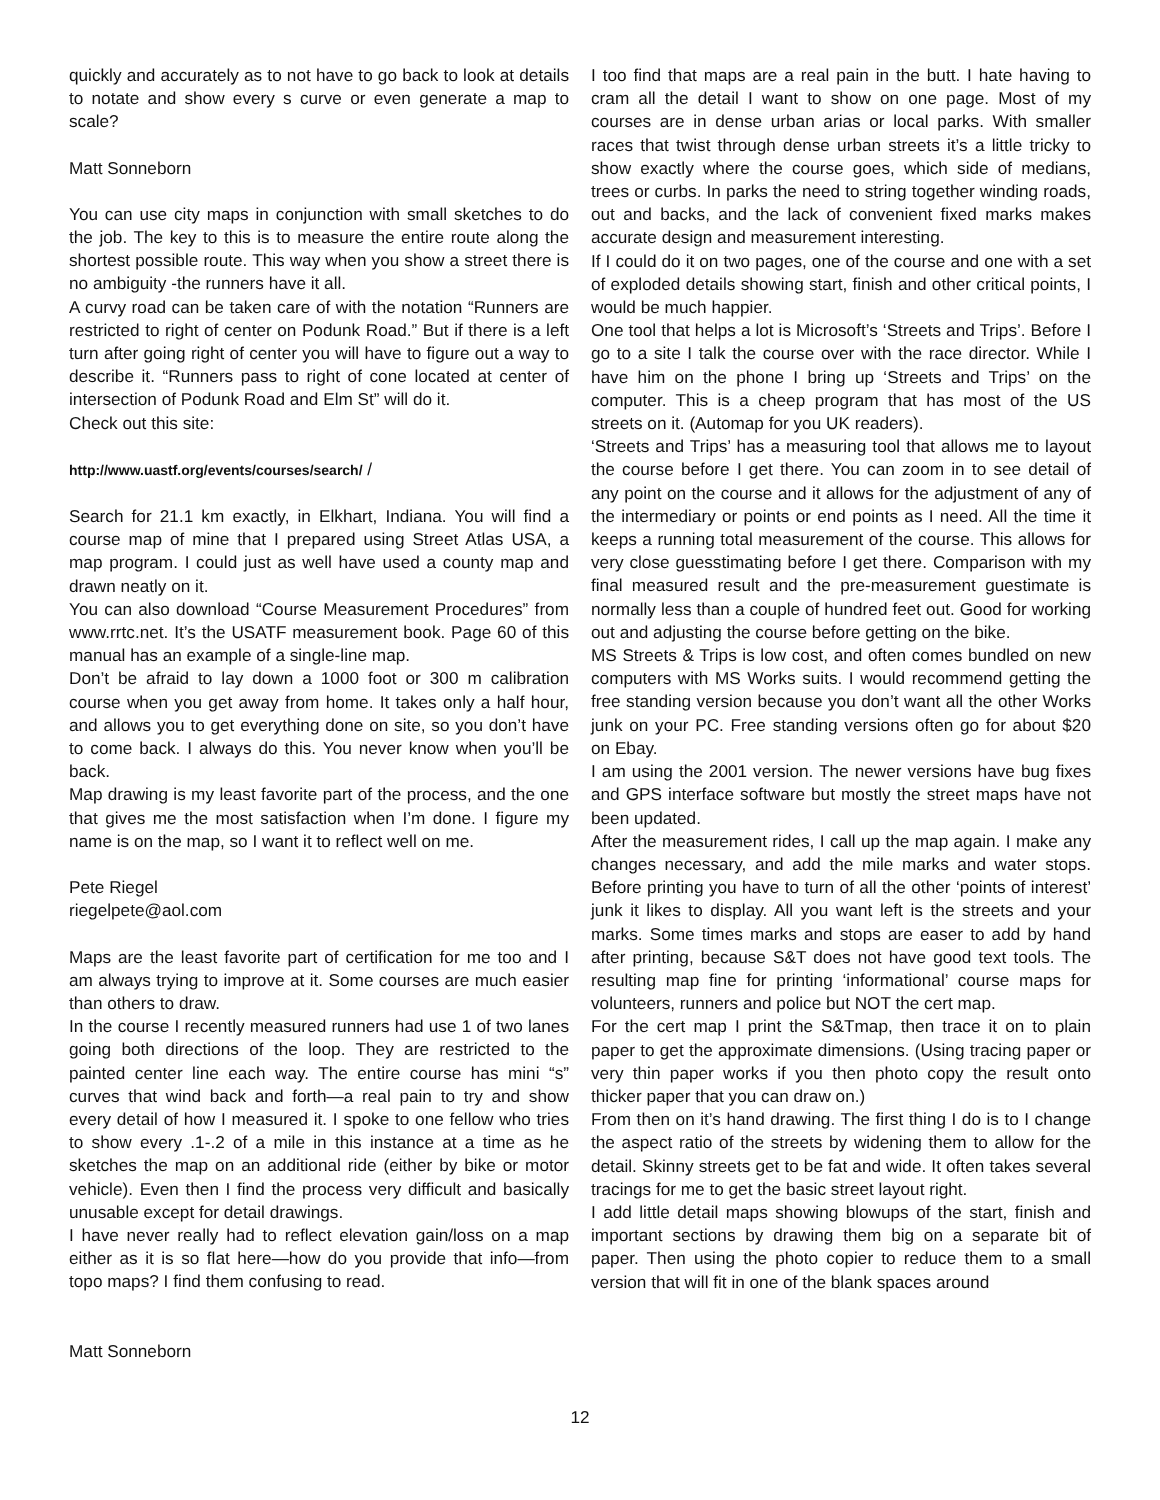quickly and accurately as to not have to go back to look at details to notate and show every s curve or even generate a map to scale?
Matt Sonneborn
You can use city maps in conjunction with small sketches to do the job. The key to this is to measure the entire route along the shortest possible route. This way when you show a street there is no ambiguity -the runners have it all.
A curvy road can be taken care of with the notation “Runners are restricted to right of center on Podunk Road.” But if there is a left turn after going right of center you will have to figure out a way to describe it. “Runners pass to right of cone located at center of intersection of Podunk Road and Elm St” will do it.
Check out this site:
http://www.uastf.org/events/courses/search/ /
Search for 21.1 km exactly, in Elkhart, Indiana. You will find a course map of mine that I prepared using Street Atlas USA, a map program. I could just as well have used a county map and drawn neatly on it.
You can also download “Course Measurement Procedures” from www.rrtc.net. It’s the USATF measurement book. Page 60 of this manual has an example of a single-line map.
Don’t be afraid to lay down a 1000 foot or 300 m calibration course when you get away from home. It takes only a half hour, and allows you to get everything done on site, so you don’t have to come back. I always do this. You never know when you’ll be back.
Map drawing is my least favorite part of the process, and the one that gives me the most satisfaction when I’m done. I figure my name is on the map, so I want it to reflect well on me.
Pete Riegel
riegelpete@aol.com
Maps are the least favorite part of certification for me too and I am always trying to improve at it. Some courses are much easier than others to draw.
In the course I recently measured runners had use 1 of two lanes going both directions of the loop. They are restricted to the painted center line each way. The entire course has mini “s” curves that wind back and forth—a real pain to try and show every detail of how I measured it. I spoke to one fellow who tries to show every .1-.2 of a mile in this instance at a time as he sketches the map on an additional ride (either by bike or motor vehicle). Even then I find the process very difficult and basically unusable except for detail drawings.
I have never really had to reflect elevation gain/loss on a map either as it is so flat here—how do you provide that info—from topo maps? I find them confusing to read.
Matt Sonneborn
I too find that maps are a real pain in the butt. I hate having to cram all the detail I want to show on one page. Most of my courses are in dense urban arias or local parks. With smaller races that twist through dense urban streets it’s a little tricky to show exactly where the course goes, which side of medians, trees or curbs. In parks the need to string together winding roads, out and backs, and the lack of convenient fixed marks makes accurate design and measurement interesting.
If I could do it on two pages, one of the course and one with a set of exploded details showing start, finish and other critical points, I would be much happier.
One tool that helps a lot is Microsoft’s ‘Streets and Trips’. Before I go to a site I talk the course over with the race director. While I have him on the phone I bring up ‘Streets and Trips’ on the computer. This is a cheep program that has most of the US streets on it. (Automap for you UK readers).
‘Streets and Trips’ has a measuring tool that allows me to layout the course before I get there. You can zoom in to see detail of any point on the course and it allows for the adjustment of any of the intermediary or points or end points as I need. All the time it keeps a running total measurement of the course. This allows for very close guesstimating before I get there. Comparison with my final measured result and the pre-measurement guestimate is normally less than a couple of hundred feet out. Good for working out and adjusting the course before getting on the bike.
MS Streets & Trips is low cost, and often comes bundled on new computers with MS Works suits. I would recommend getting the free standing version because you don’t want all the other Works junk on your PC. Free standing versions often go for about $20 on Ebay.
I am using the 2001 version. The newer versions have bug fixes and GPS interface software but mostly the street maps have not been updated.
After the measurement rides, I call up the map again. I make any changes necessary, and add the mile marks and water stops. Before printing you have to turn of all the other ‘points of interest’ junk it likes to display. All you want left is the streets and your marks. Some times marks and stops are easer to add by hand after printing, because S&T does not have good text tools. The resulting map fine for printing ‘informational’ course maps for volunteers, runners and police but NOT the cert map.
For the cert map I print the S&Tmap, then trace it on to plain paper to get the approximate dimensions. (Using tracing paper or very thin paper works if you then photo copy the result onto thicker paper that you can draw on.)
From then on it’s hand drawing. The first thing I do is to I change the aspect ratio of the streets by widening them to allow for the detail. Skinny streets get to be fat and wide. It often takes several tracings for me to get the basic street layout right.
I add little detail maps showing blowups of the start, finish and important sections by drawing them big on a separate bit of paper. Then using the photo copier to reduce them to a small version that will fit in one of the blank spaces around
12